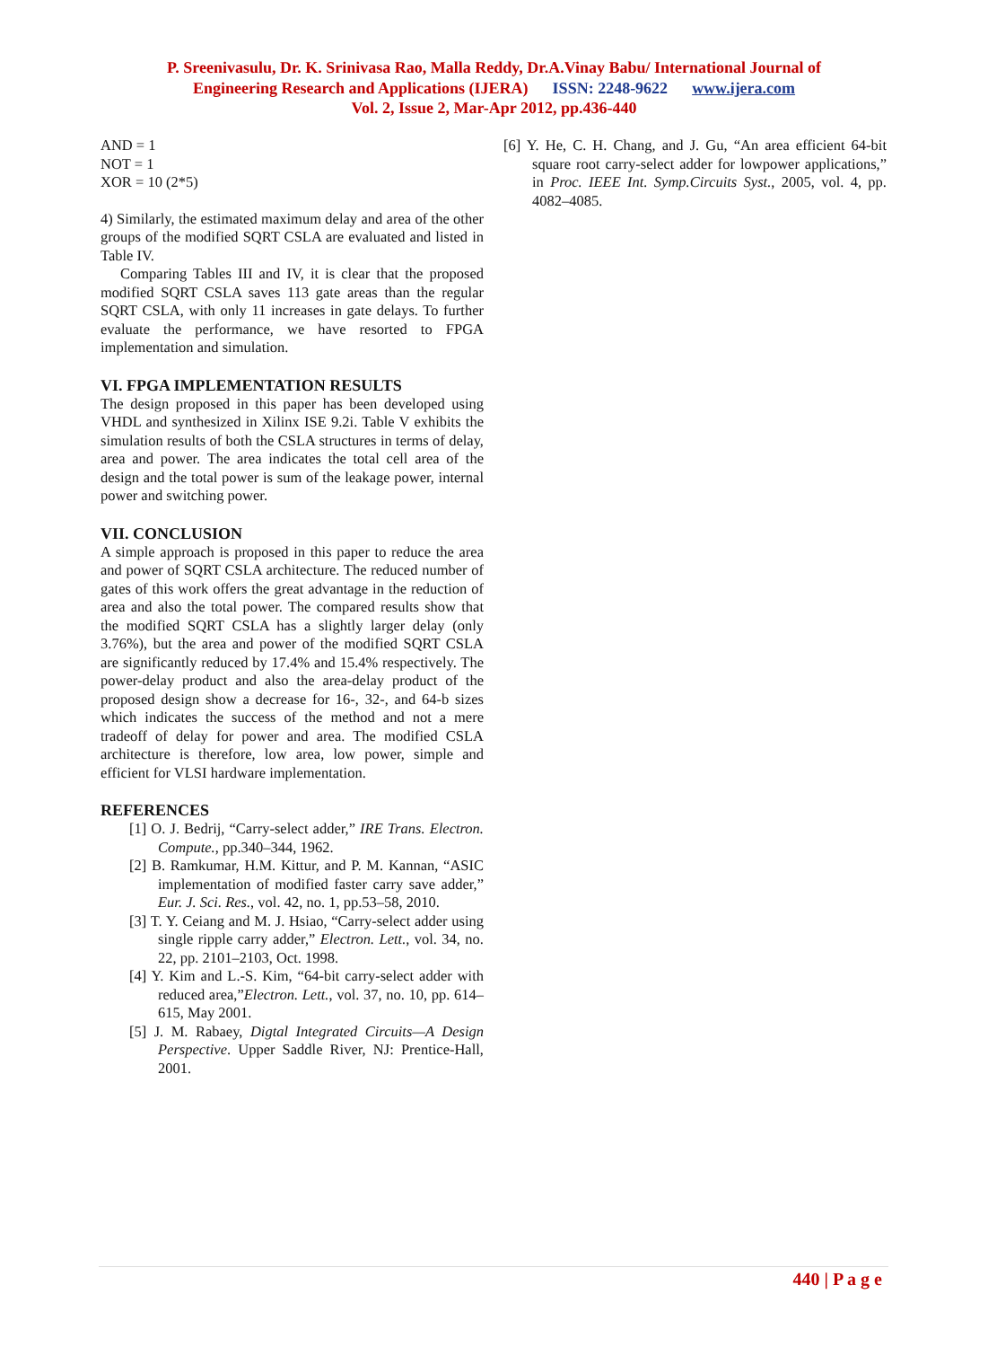P. Sreenivasulu, Dr. K. Srinivasa Rao, Malla Reddy, Dr.A.Vinay Babu/ International Journal of
Engineering Research and Applications (IJERA) ISSN: 2248-9622 www.ijera.com
Vol. 2, Issue 2, Mar-Apr 2012, pp.436-440
AND = 1
NOT = 1
XOR = 10 (2*5)
4) Similarly, the estimated maximum delay and area of the other groups of the modified SQRT CSLA are evaluated and listed in Table IV.
Comparing Tables III and IV, it is clear that the proposed modified SQRT CSLA saves 113 gate areas than the regular SQRT CSLA, with only 11 increases in gate delays. To further evaluate the performance, we have resorted to FPGA implementation and simulation.
VI. FPGA IMPLEMENTATION RESULTS
The design proposed in this paper has been developed using VHDL and synthesized in Xilinx ISE 9.2i. Table V exhibits the simulation results of both the CSLA structures in terms of delay, area and power. The area indicates the total cell area of the design and the total power is sum of the leakage power, internal power and switching power.
VII. CONCLUSION
A simple approach is proposed in this paper to reduce the area and power of SQRT CSLA architecture. The reduced number of gates of this work offers the great advantage in the reduction of area and also the total power. The compared results show that the modified SQRT CSLA has a slightly larger delay (only 3.76%), but the area and power of the modified SQRT CSLA are significantly reduced by 17.4% and 15.4% respectively. The power-delay product and also the area-delay product of the proposed design show a decrease for 16-, 32-, and 64-b sizes which indicates the success of the method and not a mere tradeoff of delay for power and area. The modified CSLA architecture is therefore, low area, low power, simple and efficient for VLSI hardware implementation.
REFERENCES
[1] O. J. Bedrij, “Carry-select adder,” IRE Trans. Electron. Compute., pp.340–344, 1962.
[2] B. Ramkumar, H.M. Kittur, and P. M. Kannan, “ASIC implementation of modified faster carry save adder,” Eur. J. Sci. Res., vol. 42, no. 1, pp.53–58, 2010.
[3] T. Y. Ceiang and M. J. Hsiao, “Carry-select adder using single ripple carry adder,” Electron. Lett., vol. 34, no. 22, pp. 2101–2103, Oct. 1998.
[4] Y. Kim and L.-S. Kim, “64-bit carry-select adder with reduced area,”Electron. Lett., vol. 37, no. 10, pp. 614–615, May 2001.
[5] J. M. Rabaey, Digtal Integrated Circuits—A Design Perspective. Upper Saddle River, NJ: Prentice-Hall, 2001.
[6] Y. He, C. H. Chang, and J. Gu, “An area efficient 64-bit square root carry-select adder for lowpower applications,” in Proc. IEEE Int. Symp.Circuits Syst., 2005, vol. 4, pp. 4082–4085.
440 | P a g e